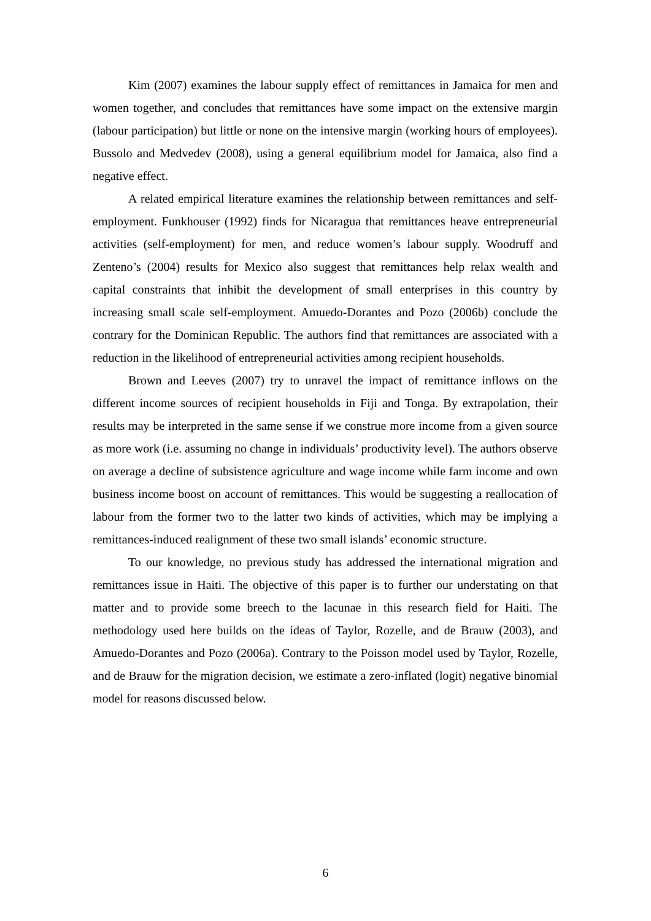Kim (2007) examines the labour supply effect of remittances in Jamaica for men and women together, and concludes that remittances have some impact on the extensive margin (labour participation) but little or none on the intensive margin (working hours of employees). Bussolo and Medvedev (2008), using a general equilibrium model for Jamaica, also find a negative effect.
A related empirical literature examines the relationship between remittances and self-employment. Funkhouser (1992) finds for Nicaragua that remittances heave entrepreneurial activities (self-employment) for men, and reduce women’s labour supply. Woodruff and Zenteno’s (2004) results for Mexico also suggest that remittances help relax wealth and capital constraints that inhibit the development of small enterprises in this country by increasing small scale self-employment. Amuedo-Dorantes and Pozo (2006b) conclude the contrary for the Dominican Republic. The authors find that remittances are associated with a reduction in the likelihood of entrepreneurial activities among recipient households.
Brown and Leeves (2007) try to unravel the impact of remittance inflows on the different income sources of recipient households in Fiji and Tonga. By extrapolation, their results may be interpreted in the same sense if we construe more income from a given source as more work (i.e. assuming no change in individuals’ productivity level). The authors observe on average a decline of subsistence agriculture and wage income while farm income and own business income boost on account of remittances. This would be suggesting a reallocation of labour from the former two to the latter two kinds of activities, which may be implying a remittances-induced realignment of these two small islands’ economic structure.
To our knowledge, no previous study has addressed the international migration and remittances issue in Haiti. The objective of this paper is to further our understating on that matter and to provide some breech to the lacunae in this research field for Haiti. The methodology used here builds on the ideas of Taylor, Rozelle, and de Brauw (2003), and Amuedo-Dorantes and Pozo (2006a). Contrary to the Poisson model used by Taylor, Rozelle, and de Brauw for the migration decision, we estimate a zero-inflated (logit) negative binomial model for reasons discussed below.
6